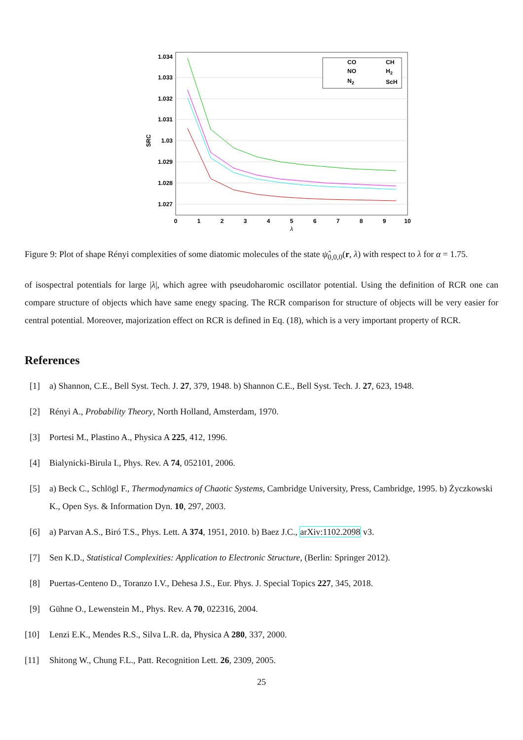1.034
1.033
1.032
1.031
1.03
1.029
1.028
1.027
0
1
2
3
4
5
6
7
8
9
10
λ
SRC
CO
CH
NO
H2
N2
ScH
Figure 9: Plot of shape Rényi complexities of some diatomic molecules of the state ψ̂<sub>0,0,0</sub>(r, λ) with respect to λ for α = 1.75.
of isospectral potentials for large |λ|, which agree with pseudoharomic oscillator potential. Using the definition of RCR one can compare structure of objects which have same enegy spacing. The RCR comparison for structure of objects will be very easier for central potential. Moreover, majorization effect on RCR is defined in Eq. (18), which is a very important property of RCR.
References
[1] a) Shannon, C.E., Bell Syst. Tech. J. 27, 379, 1948. b) Shannon C.E., Bell Syst. Tech. J. 27, 623, 1948.
[2] Rényi A., Probability Theory, North Holland, Amsterdam, 1970.
[3] Portesi M., Plastino A., Physica A 225, 412, 1996.
[4] Bialynicki-Birula I., Phys. Rev. A 74, 052101, 2006.
[5] a) Beck C., Schlögl F., Thermodynamics of Chaotic Systems, Cambridge University, Press, Cambridge, 1995. b) Życzkowski K., Open Sys. & Information Dyn. 10, 297, 2003.
[6] a) Parvan A.S., Biró T.S., Phys. Lett. A 374, 1951, 2010. b) Baez J.C., arXiv:1102.2098 v3.
[7] Sen K.D., Statistical Complexities: Application to Electronic Structure, (Berlin: Springer 2012).
[8] Puertas-Centeno D., Toranzo I.V., Dehesa J.S., Eur. Phys. J. Special Topics 227, 345, 2018.
[9] Gühne O., Lewenstein M., Phys. Rev. A 70, 022316, 2004.
[10] Lenzi E.K., Mendes R.S., Silva L.R. da, Physica A 280, 337, 2000.
[11] Shitong W., Chung F.L., Patt. Recognition Lett. 26, 2309, 2005.
25